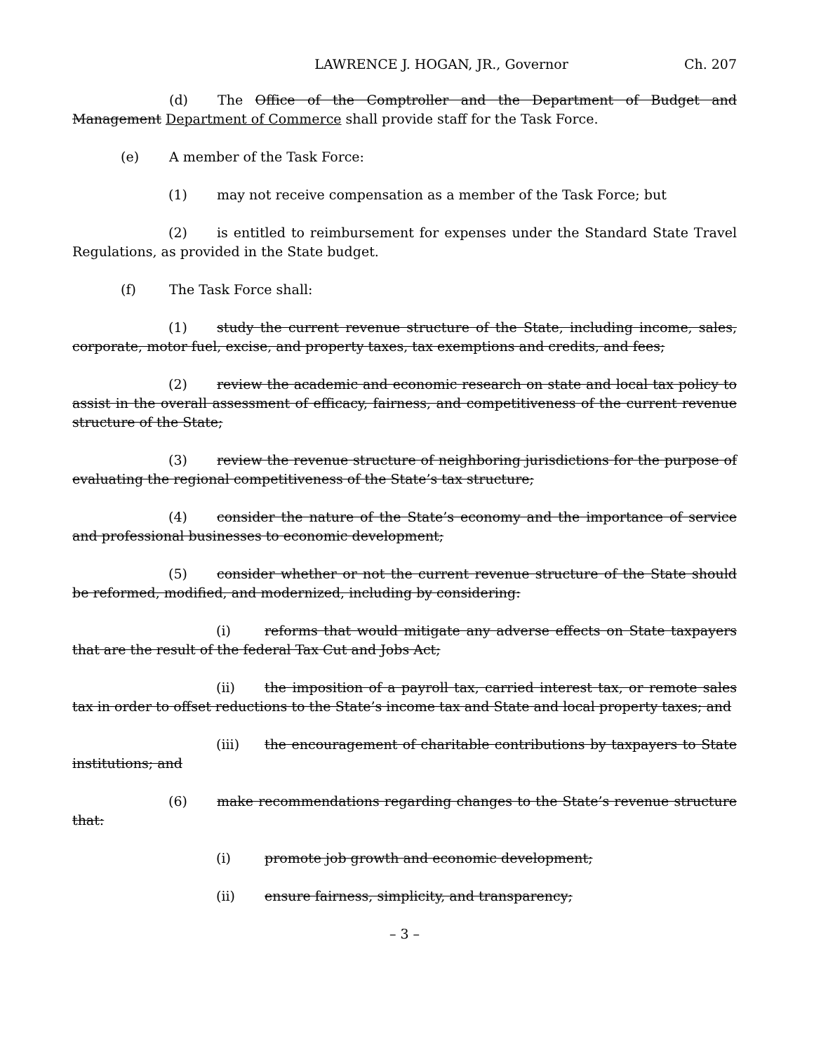LAWRENCE J. HOGAN, JR., Governor Ch. 207
(d) The Office of the Comptroller and the Department of Budget and Management Department of Commerce shall provide staff for the Task Force.
(e) A member of the Task Force:
(1) may not receive compensation as a member of the Task Force; but
(2) is entitled to reimbursement for expenses under the Standard State Travel Regulations, as provided in the State budget.
(f) The Task Force shall:
(1) study the current revenue structure of the State, including income, sales, corporate, motor fuel, excise, and property taxes, tax exemptions and credits, and fees;
(2) review the academic and economic research on state and local tax policy to assist in the overall assessment of efficacy, fairness, and competitiveness of the current revenue structure of the State;
(3) review the revenue structure of neighboring jurisdictions for the purpose of evaluating the regional competitiveness of the State’s tax structure;
(4) consider the nature of the State’s economy and the importance of service and professional businesses to economic development;
(5) consider whether or not the current revenue structure of the State should be reformed, modified, and modernized, including by considering:
(i) reforms that would mitigate any adverse effects on State taxpayers that are the result of the federal Tax Cut and Jobs Act;
(ii) the imposition of a payroll tax, carried interest tax, or remote sales tax in order to offset reductions to the State’s income tax and State and local property taxes; and
(iii) the encouragement of charitable contributions by taxpayers to State institutions; and
(6) make recommendations regarding changes to the State’s revenue structure that:
(i) promote job growth and economic development;
(ii) ensure fairness, simplicity, and transparency;
– 3 –